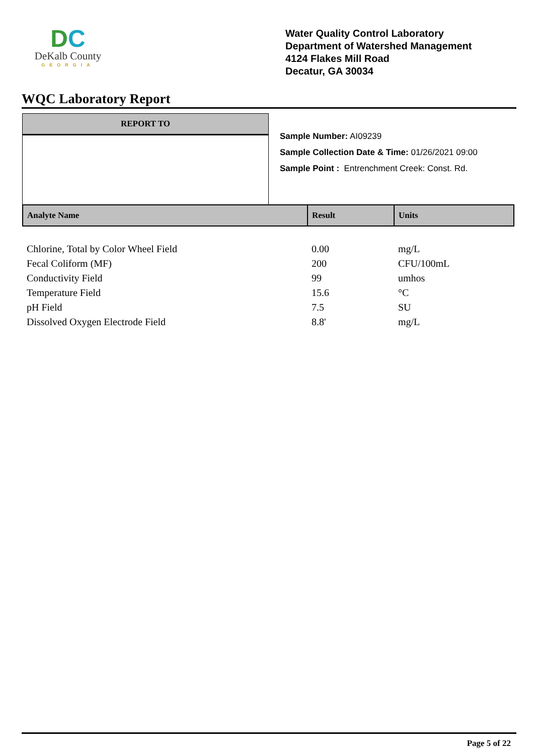DC
DeKalb County
GEORGIA
Water Quality Control Laboratory
Department of Watershed Management
4124 Flakes Mill Road
Decatur, GA 30034
WQC Laboratory Report
REPORT TO
Sample Number: AI09239
Sample Collection Date & Time: 01/26/2021 09:00
Sample Point : Entrenchment Creek: Const. Rd.
| Analyte Name | Result | Units |
| --- | --- | --- |
| Chlorine, Total by Color Wheel Field | 0.00 | mg/L |
| Fecal Coliform (MF) | 200 | CFU/100mL |
| Conductivity Field | 99 | umhos |
| Temperature Field | 15.6 | °C |
| pH Field | 7.5 | SU |
| Dissolved Oxygen Electrode Field | 8.8' | mg/L |
Page 5 of 22